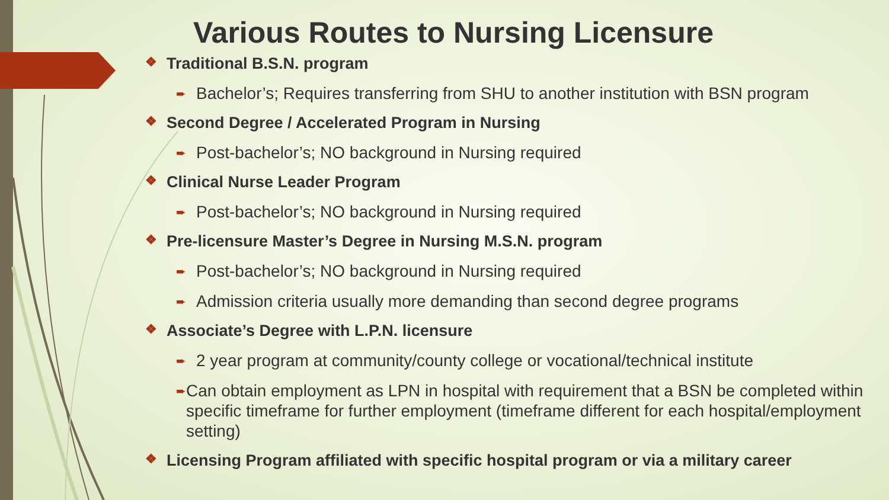Various Routes to Nursing Licensure
❖ Traditional B.S.N. program
➨ Bachelor’s; Requires transferring from SHU to another institution with BSN program
❖ Second Degree / Accelerated Program in Nursing
➨ Post-bachelor’s; NO background in Nursing required
❖ Clinical Nurse Leader Program
➨ Post-bachelor’s; NO background in Nursing required
❖ Pre-licensure Master’s Degree in Nursing M.S.N. program
➨ Post-bachelor’s; NO background in Nursing required
➨ Admission criteria usually more demanding than second degree programs
❖ Associate’s Degree with L.P.N. licensure
➨ 2 year program at community/county college or vocational/technical institute
➨ Can obtain employment as LPN in hospital with requirement that a BSN be completed within specific timeframe for further employment (timeframe different for each hospital/employment setting)
❖ Licensing Program affiliated with specific hospital program or via a military career